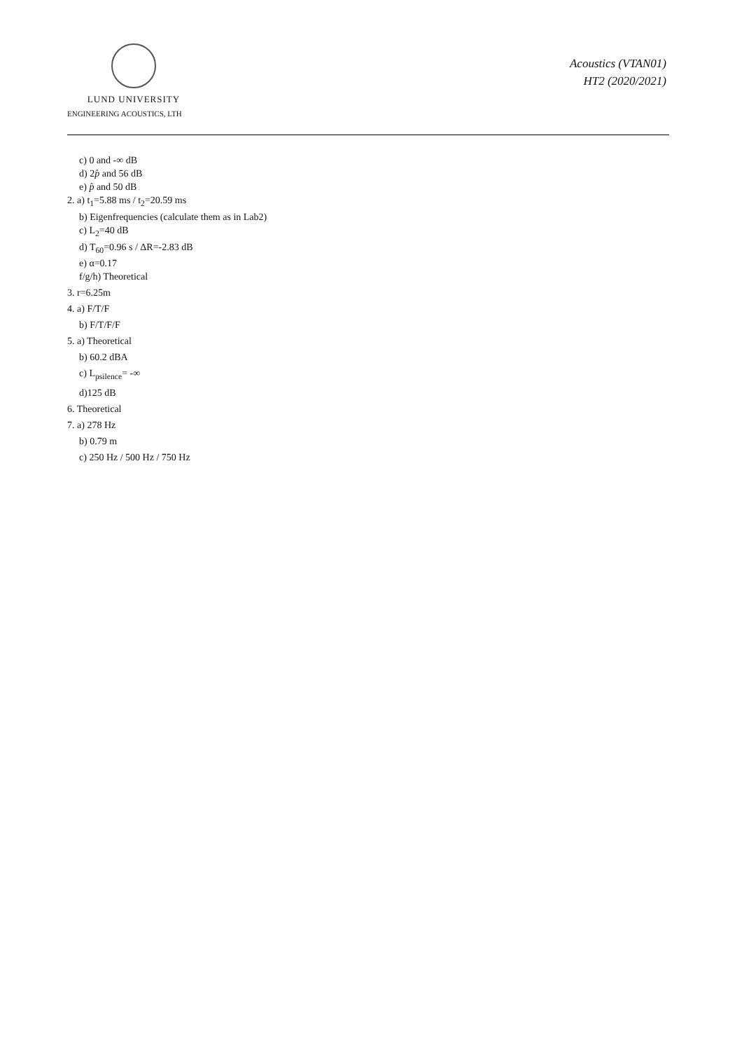LUND UNIVERSITY
ENGINEERING ACOUSTICS, LTH
Acoustics (VTAN01)
HT2 (2020/2021)
c) 0 and -∞ dB
d) 2p̂ and 56 dB
e) p̂ and 50 dB
2. a) t<sub>1</sub>=5.88 ms / t<sub>2</sub>=20.59 ms
b) Eigenfrequencies (calculate them as in Lab2)
c) L<sub>2</sub>=40 dB
d) T<sub>60</sub>=0.96 s / ΔR=-2.83 dB
e) α=0.17
f/g/h) Theoretical
3. r=6.25m
4. a) F/T/F
b) F/T/F/F
5. a) Theoretical
b) 60.2 dBA
c) L<sub>psilence</sub>= -∞
d)125 dB
6. Theoretical
7. a) 278 Hz
b) 0.79 m
c) 250 Hz / 500 Hz / 750 Hz